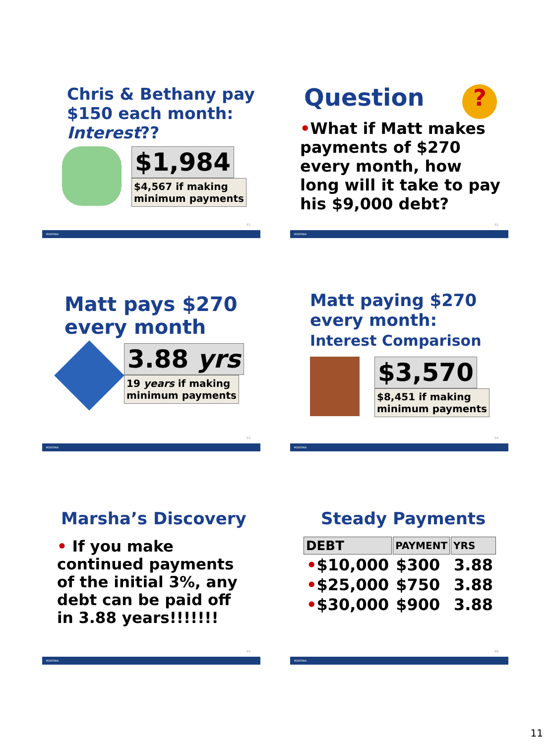Chris & Bethany pay $150 each month: Interest??
$1,984
$4,567 if making
minimum payments
61
MONTANA
Question ?
•What if Matt makes payments of $270 every month, how long will it take to pay his $9,000 debt?
62
MONTANA
Matt pays $270 every month
3.88 yrs
19 years if making
minimum payments
63
MONTANA
Matt paying $270 every month:
Interest Comparison
$3,570
$8,451 if making
minimum payments
64
MONTANA
Marsha’s Discovery
• If you make continued payments of the initial 3%, any debt can be paid off in 3.88 years!!!!!!!
65
MONTANA
Steady Payments
| DEBT | PAYMENT | YRS |
| --- | --- | --- |
| • $10,000 | $300 | 3.88 |
| • $25,000 | $750 | 3.88 |
| • $30,000 | $900 | 3.88 |
66
MONTANA
11